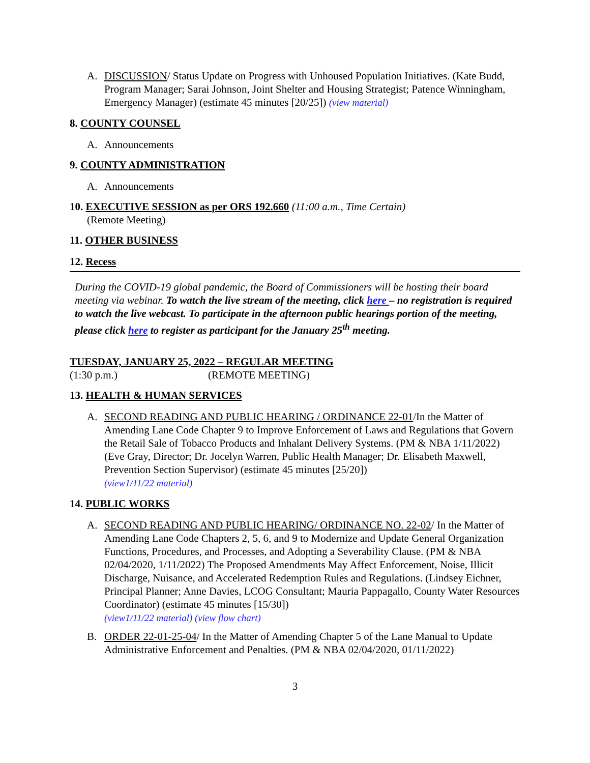A. DISCUSSION/ Status Update on Progress with Unhoused Population Initiatives. (Kate Budd, Program Manager; Sarai Johnson, Joint Shelter and Housing Strategist; Patence Winningham, Emergency Manager) (estimate 45 minutes [20/25]) (view material)
8. COUNTY COUNSEL
A. Announcements
9. COUNTY ADMINISTRATION
A. Announcements
10. EXECUTIVE SESSION as per ORS 192.660 (11:00 a.m., Time Certain)
(Remote Meeting)
11. OTHER BUSINESS
12. Recess
During the COVID-19 global pandemic, the Board of Commissioners will be hosting their board meeting via webinar. To watch the live stream of the meeting, click here – no registration is required to watch the live webcast. To participate in the afternoon public hearings portion of the meeting, please click here to register as participant for the January 25<sup>th</sup> meeting.
TUESDAY, JANUARY 25, 2022 – REGULAR MEETING
(1:30 p.m.) (REMOTE MEETING)
13. HEALTH & HUMAN SERVICES
A. SECOND READING AND PUBLIC HEARING / ORDINANCE 22-01/In the Matter of Amending Lane Code Chapter 9 to Improve Enforcement of Laws and Regulations that Govern the Retail Sale of Tobacco Products and Inhalant Delivery Systems. (PM & NBA 1/11/2022) (Eve Gray, Director; Dr. Jocelyn Warren, Public Health Manager; Dr. Elisabeth Maxwell, Prevention Section Supervisor) (estimate 45 minutes [25/20])
(view1/11/22 material)
14. PUBLIC WORKS
A. SECOND READING AND PUBLIC HEARING/ ORDINANCE NO. 22-02/ In the Matter of Amending Lane Code Chapters 2, 5, 6, and 9 to Modernize and Update General Organization Functions, Procedures, and Processes, and Adopting a Severability Clause. (PM & NBA 02/04/2020, 1/11/2022) The Proposed Amendments May Affect Enforcement, Noise, Illicit Discharge, Nuisance, and Accelerated Redemption Rules and Regulations. (Lindsey Eichner, Principal Planner; Anne Davies, LCOG Consultant; Mauria Pappagallo, County Water Resources Coordinator) (estimate 45 minutes [15/30])
(view1/11/22 material) (view flow chart)
B. ORDER 22-01-25-04/ In the Matter of Amending Chapter 5 of the Lane Manual to Update Administrative Enforcement and Penalties. (PM & NBA 02/04/2020, 01/11/2022)
3